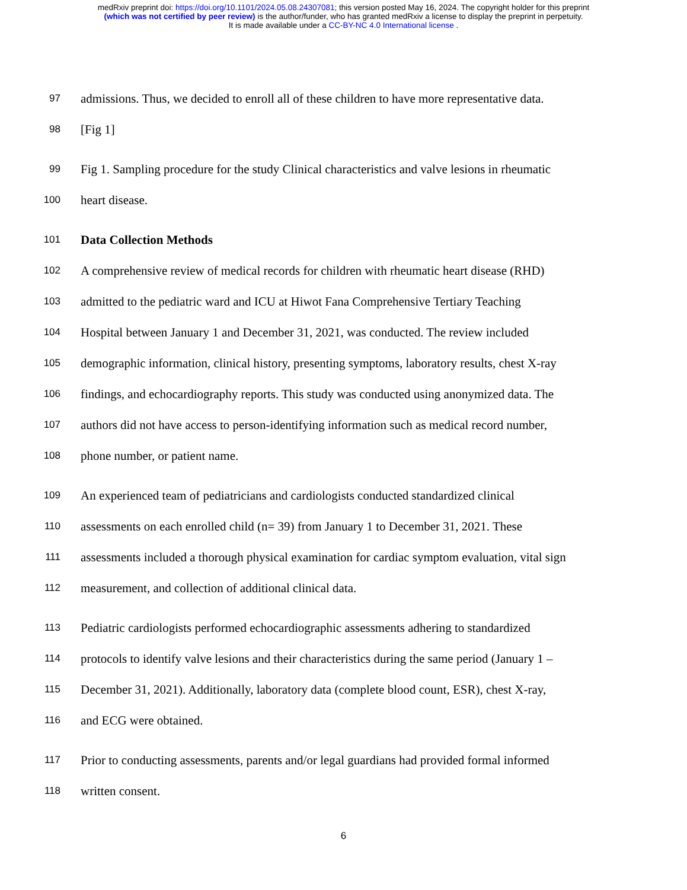medRxiv preprint doi: https://doi.org/10.1101/2024.05.08.24307081; this version posted May 16, 2024. The copyright holder for this preprint
(which was not certified by peer review) is the author/funder, who has granted medRxiv a license to display the preprint in perpetuity.
It is made available under a CC-BY-NC 4.0 International license .
97 admissions. Thus, we decided to enroll all of these children to have more representative data.
98 [Fig 1]
99 Fig 1. Sampling procedure for the study Clinical characteristics and valve lesions in rheumatic
100 heart disease.
101 Data Collection Methods
102 A comprehensive review of medical records for children with rheumatic heart disease (RHD)
103 admitted to the pediatric ward and ICU at Hiwot Fana Comprehensive Tertiary Teaching
104 Hospital between January 1 and December 31, 2021, was conducted. The review included
105 demographic information, clinical history, presenting symptoms, laboratory results, chest X-ray
106 findings, and echocardiography reports. This study was conducted using anonymized data. The
107 authors did not have access to person-identifying information such as medical record number,
108 phone number, or patient name.
109 An experienced team of pediatricians and cardiologists conducted standardized clinical
110 assessments on each enrolled child (n= 39) from January 1 to December 31, 2021. These
111 assessments included a thorough physical examination for cardiac symptom evaluation, vital sign
112 measurement, and collection of additional clinical data.
113 Pediatric cardiologists performed echocardiographic assessments adhering to standardized
114 protocols to identify valve lesions and their characteristics during the same period (January 1 –
115 December 31, 2021). Additionally, laboratory data (complete blood count, ESR), chest X-ray,
116 and ECG were obtained.
117 Prior to conducting assessments, parents and/or legal guardians had provided formal informed
118 written consent.
6